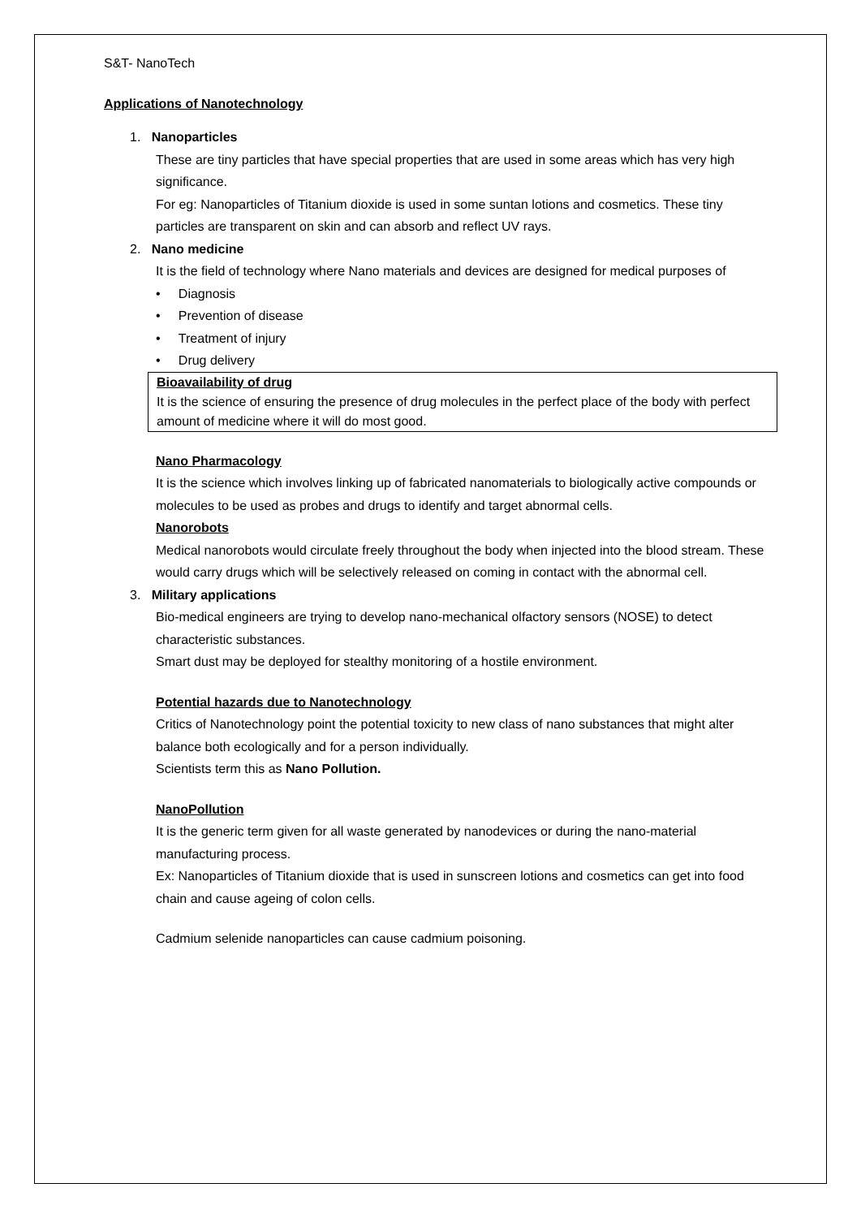S&T- NanoTech
Applications of Nanotechnology
1. Nanoparticles
These are tiny particles that have special properties that are used in some areas which has very high significance.
For eg: Nanoparticles of Titanium dioxide is used in some suntan lotions and cosmetics. These tiny particles are transparent on skin and can absorb and reflect UV rays.
2. Nano medicine
It is the field of technology where Nano materials and devices are designed for medical purposes of
• Diagnosis
• Prevention of disease
• Treatment of injury
• Drug delivery
Bioavailability of drug
It is the science of ensuring the presence of drug molecules in the perfect place of the body with perfect amount of medicine where it will do most good.
Nano Pharmacology
It is the science which involves linking up of fabricated nanomaterials to biologically active compounds or molecules to be used as probes and drugs to identify and target abnormal cells.
Nanorobots
Medical nanorobots would circulate freely throughout the body when injected into the blood stream. These would carry drugs which will be selectively released on coming in contact with the abnormal cell.
3. Military applications
Bio-medical engineers are trying to develop nano-mechanical olfactory sensors (NOSE) to detect characteristic substances.
Smart dust may be deployed for stealthy monitoring of a hostile environment.
Potential hazards due to Nanotechnology
Critics of Nanotechnology point the potential toxicity to new class of nano substances that might alter balance both ecologically and for a person individually.
Scientists term this as Nano Pollution.
NanoPollution
It is the generic term given for all waste generated by nanodevices or during the nano-material manufacturing process.
Ex: Nanoparticles of Titanium dioxide that is used in sunscreen lotions and cosmetics can get into food chain and cause ageing of colon cells.
Cadmium selenide nanoparticles can cause cadmium poisoning.